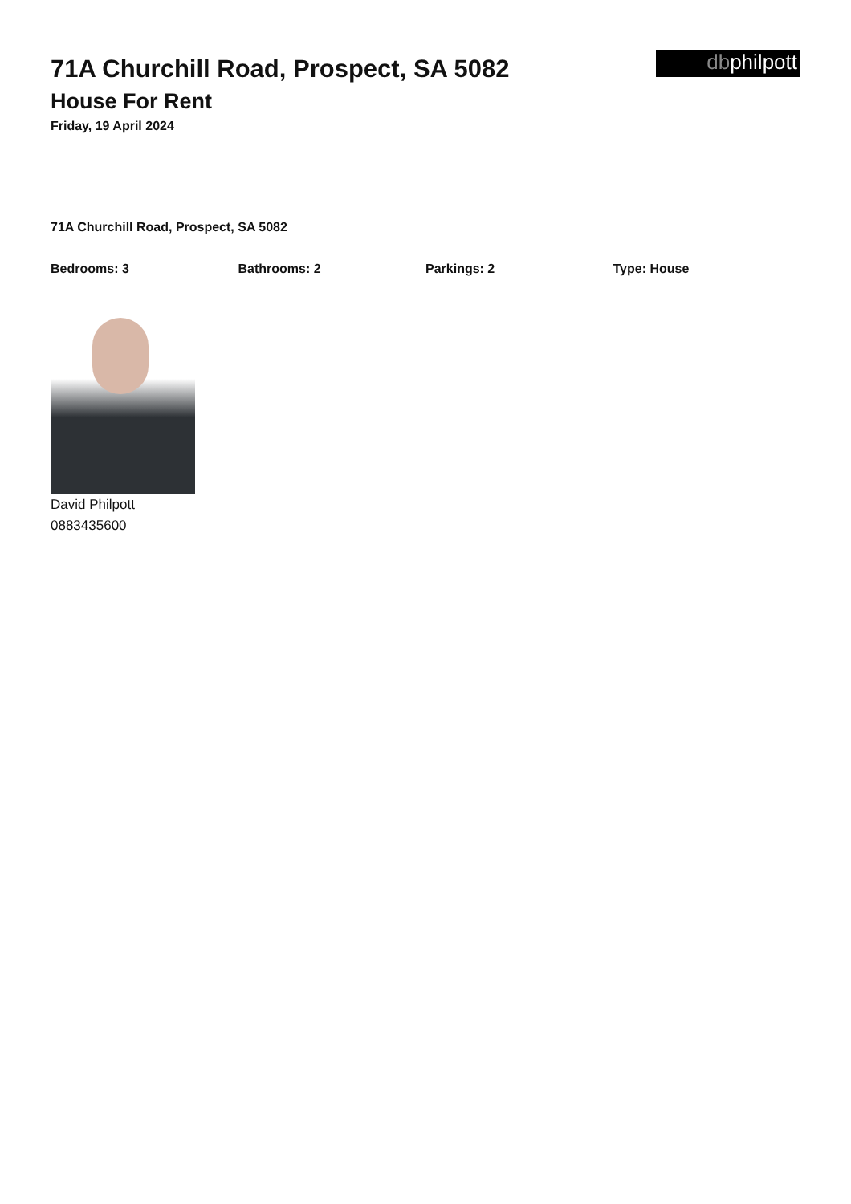71A Churchill Road, Prospect, SA 5082
House For Rent
Friday, 19 April 2024
dbphilpott
71A Churchill Road, Prospect, SA 5082
Bedrooms: 3 Bathrooms: 2 Parkings: 2 Type: House
David Philpott
0883435600